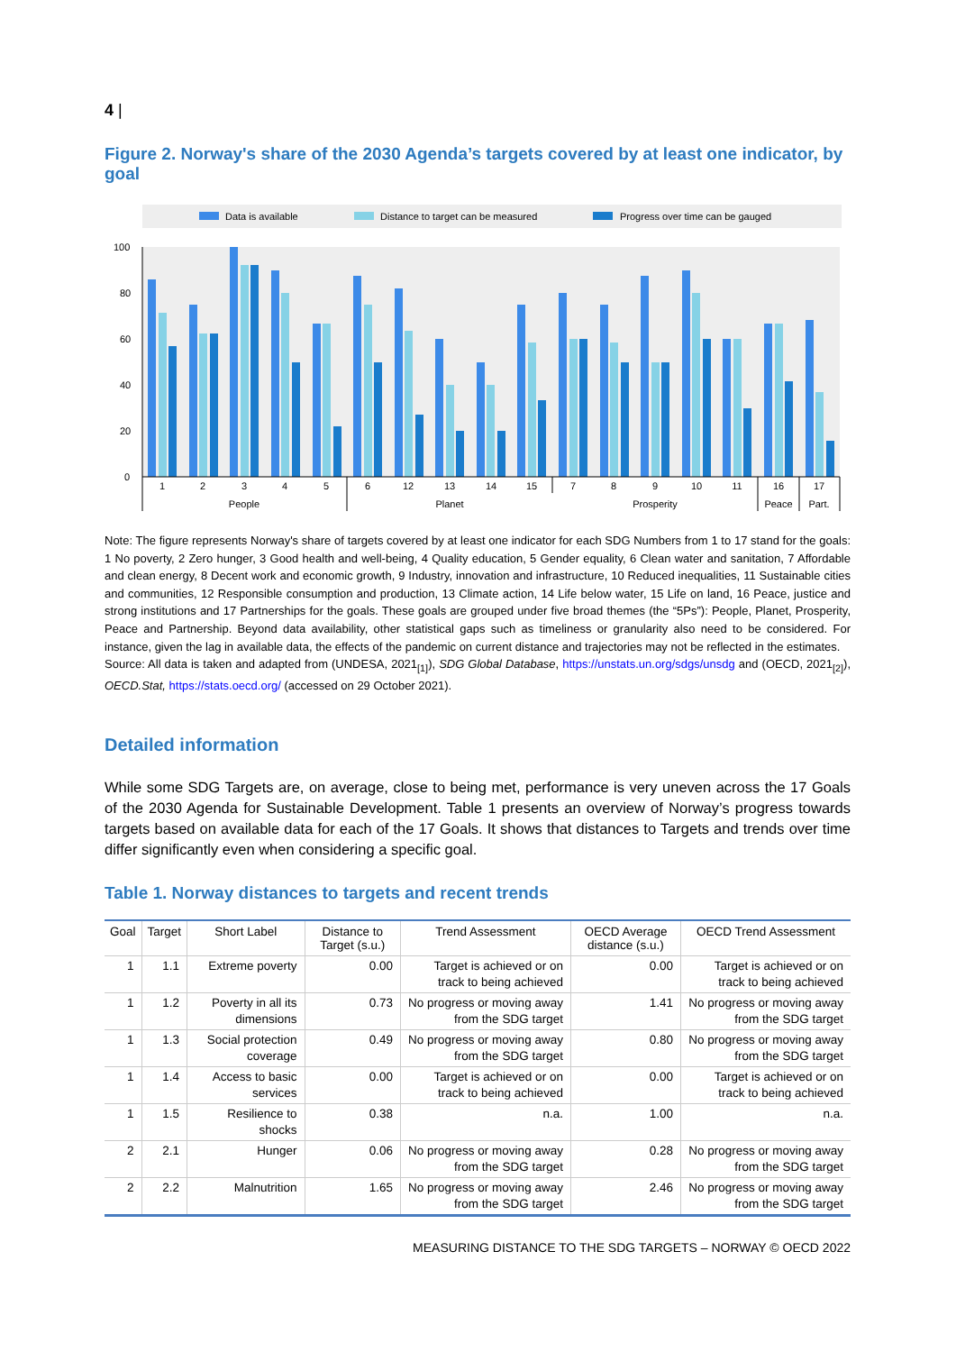4 |
Figure 2. Norway's share of the 2030 Agenda’s targets covered by at least one indicator, by goal
Data is available
Distance to target can be measured
Progress over time can be gauged
100
80
60
40
20
0
1
2
3
4
5
6
12
13
14
15
7
8
9
10
11
16
17
People
Planet
Prosperity
Peace
Part.
Note: The figure represents Norway's share of targets covered by at least one indicator for each SDG Numbers from 1 to 17 stand for the goals: 1 No poverty, 2 Zero hunger, 3 Good health and well-being, 4 Quality education, 5 Gender equality, 6 Clean water and sanitation, 7 Affordable and clean energy, 8 Decent work and economic growth, 9 Industry, innovation and infrastructure, 10 Reduced inequalities, 11 Sustainable cities and communities, 12 Responsible consumption and production, 13 Climate action, 14 Life below water, 15 Life on land, 16 Peace, justice and strong institutions and 17 Partnerships for the goals. These goals are grouped under five broad themes (the “5Ps”): People, Planet, Prosperity, Peace and Partnership. Beyond data availability, other statistical gaps such as timeliness or granularity also need to be considered. For instance, given the lag in available data, the effects of the pandemic on current distance and trajectories may not be reflected in the estimates.
Source: All data is taken and adapted from (UNDESA, 2021<sub>[1]</sub>), SDG Global Database, https://unstats.un.org/sdgs/unsdg and (OECD, 2021<sub>[2]</sub>), OECD.Stat, https://stats.oecd.org/ (accessed on 29 October 2021).
Detailed information
While some SDG Targets are, on average, close to being met, performance is very uneven across the 17 Goals of the 2030 Agenda for Sustainable Development. Table 1 presents an overview of Norway’s progress towards targets based on available data for each of the 17 Goals. It shows that distances to Targets and trends over time differ significantly even when considering a specific goal.
Table 1. Norway distances to targets and recent trends
| Goal | Target | Short Label | Distance to Target (s.u.) | Trend Assessment | OECD Average distance (s.u.) | OECD Trend Assessment |
| --- | --- | --- | --- | --- | --- | --- |
| 1 | 1.1 | Extreme poverty | 0.00 | Target is achieved or on track to being achieved | 0.00 | Target is achieved or on track to being achieved |
| 1 | 1.2 | Poverty in all its dimensions | 0.73 | No progress or moving away from the SDG target | 1.41 | No progress or moving away from the SDG target |
| 1 | 1.3 | Social protection coverage | 0.49 | No progress or moving away from the SDG target | 0.80 | No progress or moving away from the SDG target |
| 1 | 1.4 | Access to basic services | 0.00 | Target is achieved or on track to being achieved | 0.00 | Target is achieved or on track to being achieved |
| 1 | 1.5 | Resilience to shocks | 0.38 | n.a. | 1.00 | n.a. |
| 2 | 2.1 | Hunger | 0.06 | No progress or moving away from the SDG target | 0.28 | No progress or moving away from the SDG target |
| 2 | 2.2 | Malnutrition | 1.65 | No progress or moving away from the SDG target | 2.46 | No progress or moving away from the SDG target |
MEASURING DISTANCE TO THE SDG TARGETS – NORWAY © OECD 2022